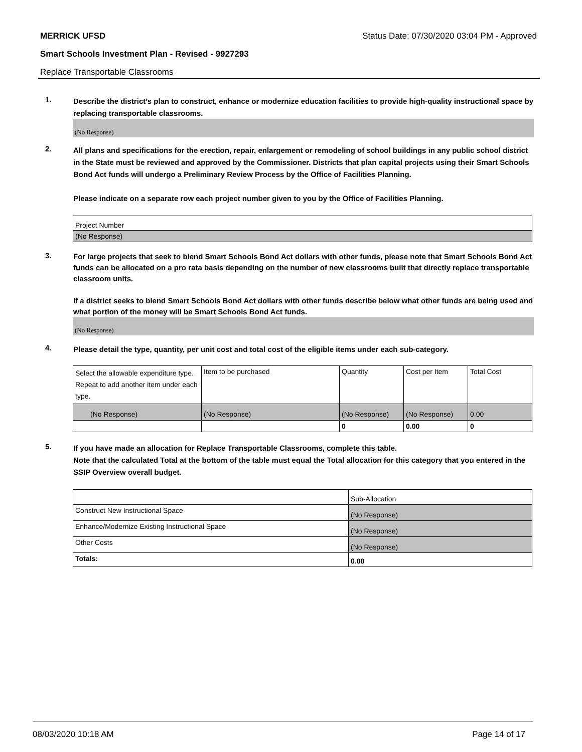MERRICK UFSD Status Date: 07/30/2020 03:04 PM - Approved
Smart Schools Investment Plan - Revised - 9927293
Replace Transportable Classrooms
1.
Describe the district’s plan to construct, enhance or modernize education facilities to provide high-quality instructional space by replacing transportable classrooms.
(No Response)
2.
All plans and specifications for the erection, repair, enlargement or remodeling of school buildings in any public school district in the State must be reviewed and approved by the Commissioner. Districts that plan capital projects using their Smart Schools Bond Act funds will undergo a Preliminary Review Process by the Office of Facilities Planning.
Please indicate on a separate row each project number given to you by the Office of Facilities Planning.
| Project Number |
| (No Response) |
3.
For large projects that seek to blend Smart Schools Bond Act dollars with other funds, please note that Smart Schools Bond Act funds can be allocated on a pro rata basis depending on the number of new classrooms built that directly replace transportable classroom units.
If a district seeks to blend Smart Schools Bond Act dollars with other funds describe below what other funds are being used and what portion of the money will be Smart Schools Bond Act funds.
(No Response)
4.
Please detail the type, quantity, per unit cost and total cost of the eligible items under each sub-category.
| Select the allowable expenditure type. Repeat to add another item under each type. | Item to be purchased | Quantity | Cost per Item | Total Cost |
| (No Response) | (No Response) | (No Response) | (No Response) | 0.00 |
| | | 0 | 0.00 | 0 |
5.
If you have made an allocation for Replace Transportable Classrooms, complete this table.
Note that the calculated Total at the bottom of the table must equal the Total allocation for this category that you entered in the SSIP Overview overall budget.
| | Sub-Allocation |
| Construct New Instructional Space | (No Response) |
| Enhance/Modernize Existing Instructional Space | (No Response) |
| Other Costs | (No Response) |
| Totals: | 0.00 |
08/03/2020 10:18 AM Page 14 of 17